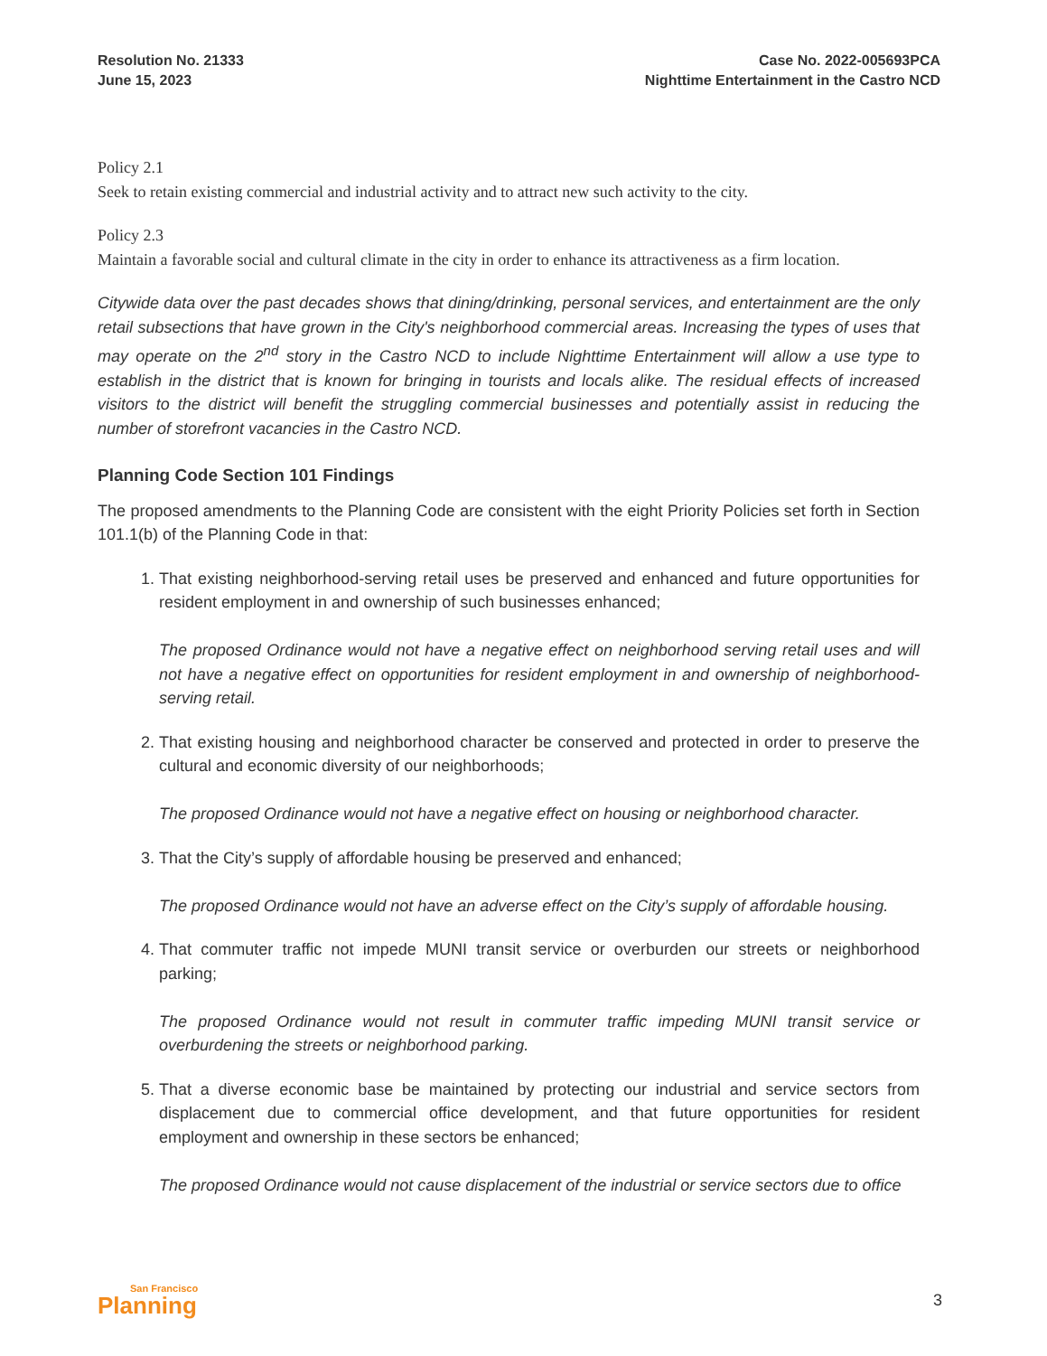Resolution No. 21333
June 15, 2023
Case No. 2022-005693PCA
Nighttime Entertainment in the Castro NCD
Policy 2.1
Seek to retain existing commercial and industrial activity and to attract new such activity to the city.
Policy 2.3
Maintain a favorable social and cultural climate in the city in order to enhance its attractiveness as a firm location.
Citywide data over the past decades shows that dining/drinking, personal services, and entertainment are the only retail subsections that have grown in the City's neighborhood commercial areas. Increasing the types of uses that may operate on the 2<sup>nd</sup> story in the Castro NCD to include Nighttime Entertainment will allow a use type to establish in the district that is known for bringing in tourists and locals alike. The residual effects of increased visitors to the district will benefit the struggling commercial businesses and potentially assist in reducing the number of storefront vacancies in the Castro NCD.
Planning Code Section 101 Findings
The proposed amendments to the Planning Code are consistent with the eight Priority Policies set forth in Section 101.1(b) of the Planning Code in that:
1. That existing neighborhood-serving retail uses be preserved and enhanced and future opportunities for resident employment in and ownership of such businesses enhanced;
The proposed Ordinance would not have a negative effect on neighborhood serving retail uses and will not have a negative effect on opportunities for resident employment in and ownership of neighborhood-serving retail.
2. That existing housing and neighborhood character be conserved and protected in order to preserve the cultural and economic diversity of our neighborhoods;
The proposed Ordinance would not have a negative effect on housing or neighborhood character.
3. That the City’s supply of affordable housing be preserved and enhanced;
The proposed Ordinance would not have an adverse effect on the City’s supply of affordable housing.
4. That commuter traffic not impede MUNI transit service or overburden our streets or neighborhood parking;
The proposed Ordinance would not result in commuter traffic impeding MUNI transit service or overburdening the streets or neighborhood parking.
5. That a diverse economic base be maintained by protecting our industrial and service sectors from displacement due to commercial office development, and that future opportunities for resident employment and ownership in these sectors be enhanced;
The proposed Ordinance would not cause displacement of the industrial or service sectors due to office
San Francisco
Planning
3